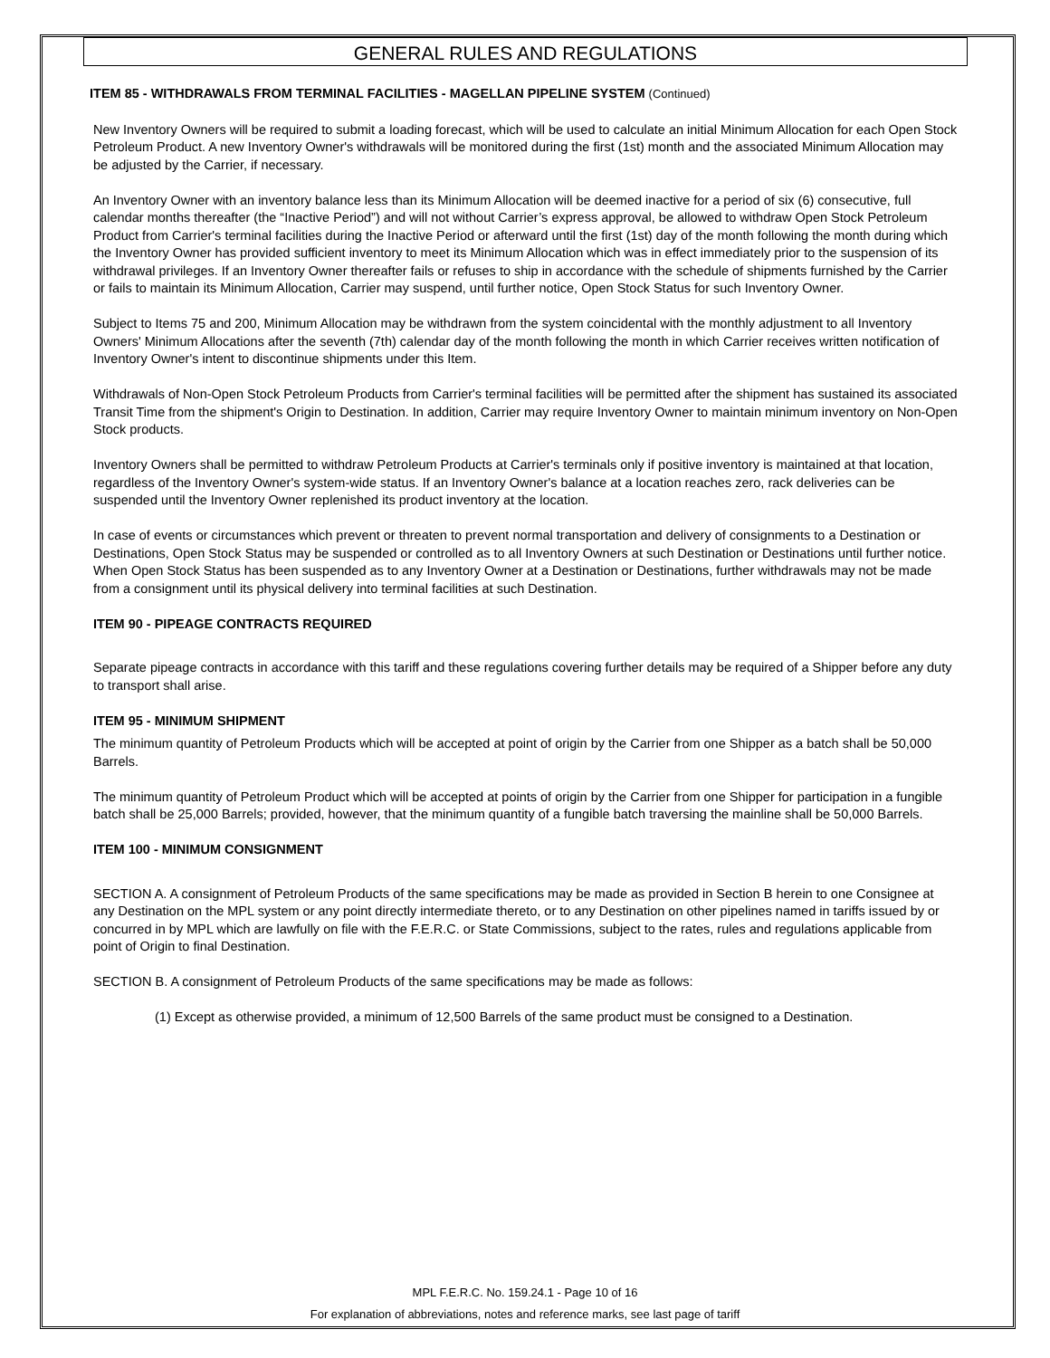GENERAL RULES AND REGULATIONS
ITEM 85 - WITHDRAWALS FROM TERMINAL FACILITIES - MAGELLAN PIPELINE SYSTEM (Continued)
New Inventory Owners will be required to submit a loading forecast, which will be used to calculate an initial Minimum Allocation for each Open Stock Petroleum Product. A new Inventory Owner's withdrawals will be monitored during the first (1st) month and the associated Minimum Allocation may be adjusted by the Carrier, if necessary.
An Inventory Owner with an inventory balance less than its Minimum Allocation will be deemed inactive for a period of six (6) consecutive, full calendar months thereafter (the “Inactive Period”) and will not without Carrier’s express approval, be allowed to withdraw Open Stock Petroleum Product from Carrier's terminal facilities during the Inactive Period or afterward until the first (1st) day of the month following the month during which the Inventory Owner has provided sufficient inventory to meet its Minimum Allocation which was in effect immediately prior to the suspension of its withdrawal privileges. If an Inventory Owner thereafter fails or refuses to ship in accordance with the schedule of shipments furnished by the Carrier or fails to maintain its Minimum Allocation, Carrier may suspend, until further notice, Open Stock Status for such Inventory Owner.
Subject to Items 75 and 200, Minimum Allocation may be withdrawn from the system coincidental with the monthly adjustment to all Inventory Owners' Minimum Allocations after the seventh (7th) calendar day of the month following the month in which Carrier receives written notification of Inventory Owner's intent to discontinue shipments under this Item.
Withdrawals of Non-Open Stock Petroleum Products from Carrier's terminal facilities will be permitted after the shipment has sustained its associated Transit Time from the shipment's Origin to Destination. In addition, Carrier may require Inventory Owner to maintain minimum inventory on Non-Open Stock products.
Inventory Owners shall be permitted to withdraw Petroleum Products at Carrier's terminals only if positive inventory is maintained at that location, regardless of the Inventory Owner's system-wide status. If an Inventory Owner's balance at a location reaches zero, rack deliveries can be suspended until the Inventory Owner replenished its product inventory at the location.
In case of events or circumstances which prevent or threaten to prevent normal transportation and delivery of consignments to a Destination or Destinations, Open Stock Status may be suspended or controlled as to all Inventory Owners at such Destination or Destinations until further notice. When Open Stock Status has been suspended as to any Inventory Owner at a Destination or Destinations, further withdrawals may not be made from a consignment until its physical delivery into terminal facilities at such Destination.
ITEM 90 - PIPEAGE CONTRACTS REQUIRED
Separate pipeage contracts in accordance with this tariff and these regulations covering further details may be required of a Shipper before any duty to transport shall arise.
ITEM 95 - MINIMUM SHIPMENT
The minimum quantity of Petroleum Products which will be accepted at point of origin by the Carrier from one Shipper as a batch shall be 50,000 Barrels.
The minimum quantity of Petroleum Product which will be accepted at points of origin by the Carrier from one Shipper for participation in a fungible batch shall be 25,000 Barrels; provided, however, that the minimum quantity of a fungible batch traversing the mainline shall be 50,000 Barrels.
ITEM 100 - MINIMUM CONSIGNMENT
SECTION A. A consignment of Petroleum Products of the same specifications may be made as provided in Section B herein to one Consignee at any Destination on the MPL system or any point directly intermediate thereto, or to any Destination on other pipelines named in tariffs issued by or concurred in by MPL which are lawfully on file with the F.E.R.C. or State Commissions, subject to the rates, rules and regulations applicable from point of Origin to final Destination.
SECTION B. A consignment of Petroleum Products of the same specifications may be made as follows:
(1) Except as otherwise provided, a minimum of 12,500 Barrels of the same product must be consigned to a Destination.
MPL F.E.R.C. No. 159.24.1 - Page 10 of 16
For explanation of abbreviations, notes and reference marks, see last page of tariff